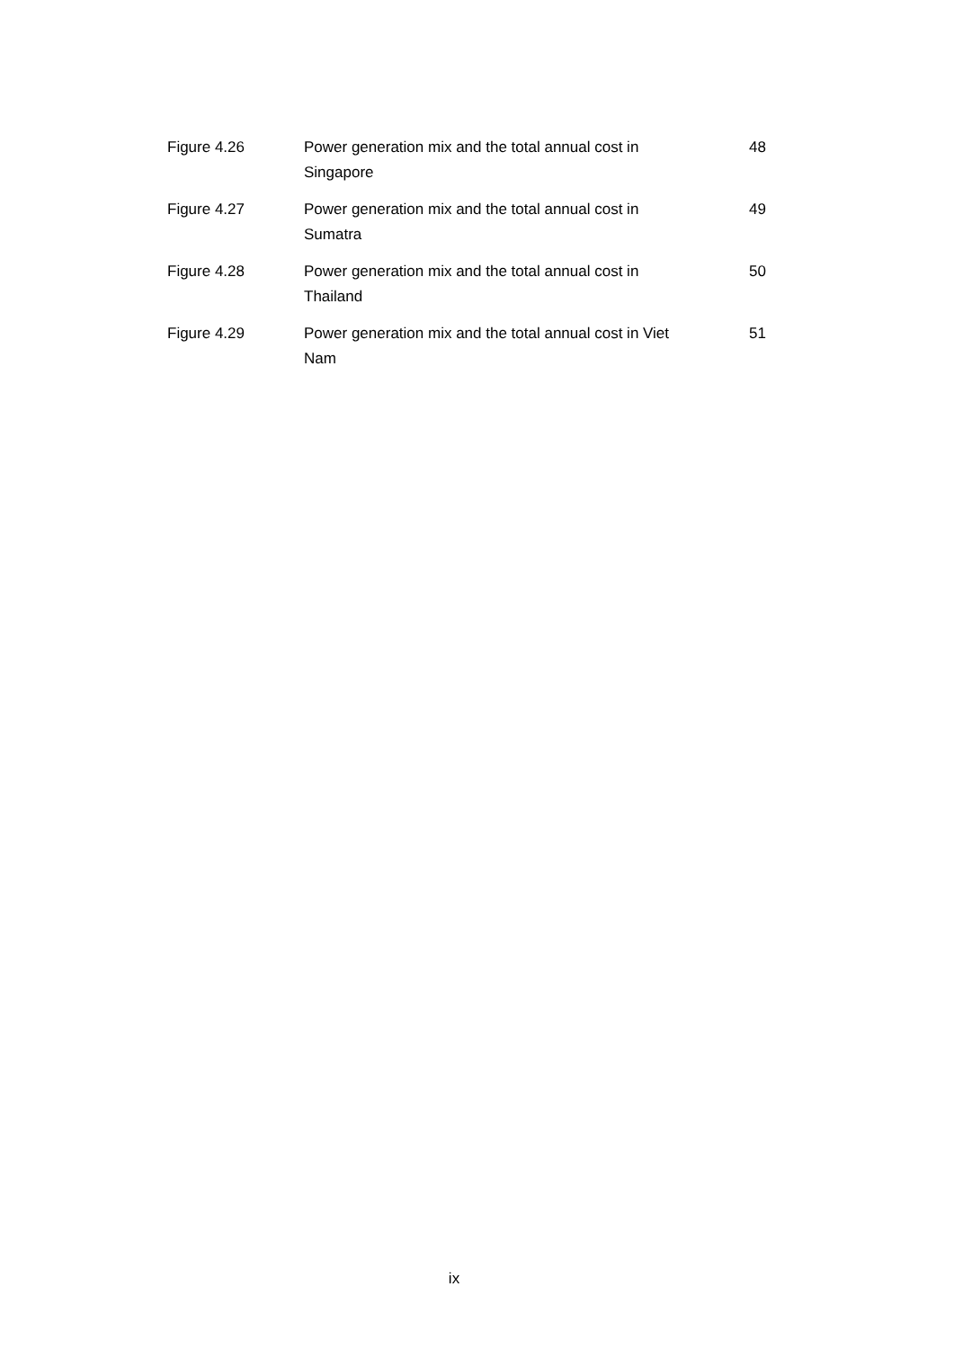| Figure 4.26 | Power generation mix and the total annual cost in Singapore | 48 |
| Figure 4.27 | Power generation mix and the total annual cost in Sumatra | 49 |
| Figure 4.28 | Power generation mix and the total annual cost in Thailand | 50 |
| Figure 4.29 | Power generation mix and the total annual cost in Viet Nam | 51 |
ix